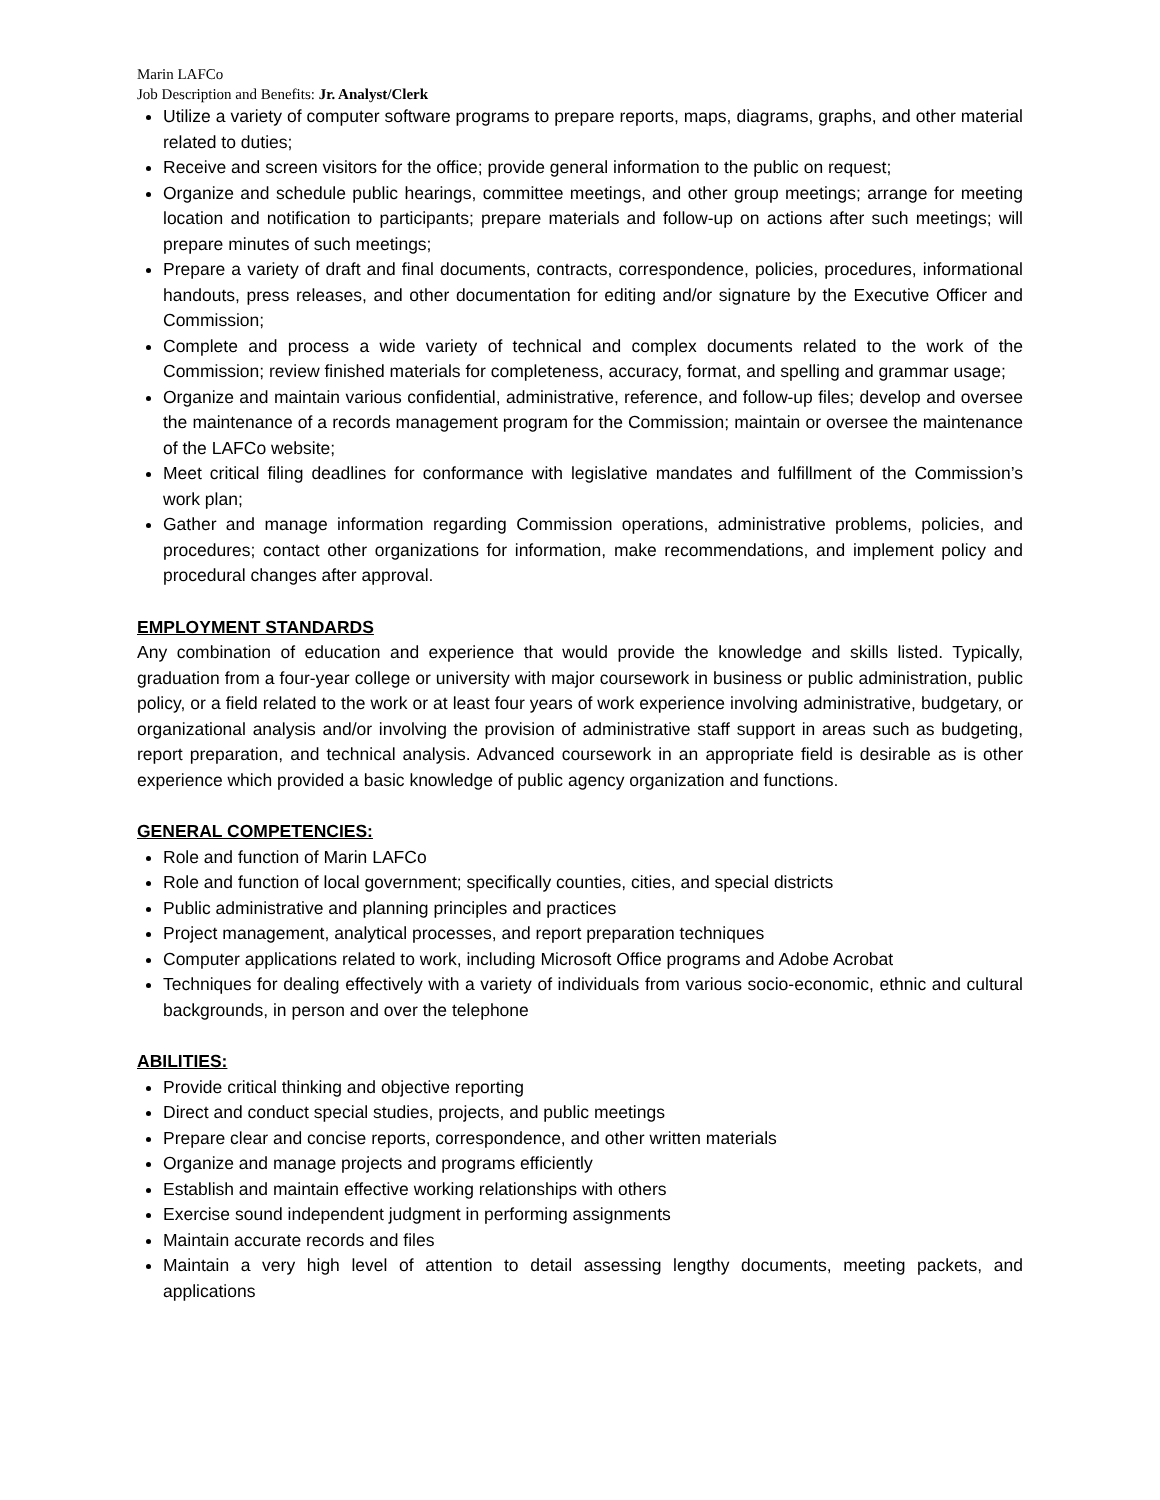Marin LAFCo
Job Description and Benefits: Jr. Analyst/Clerk
Utilize a variety of computer software programs to prepare reports, maps, diagrams, graphs, and other material related to duties;
Receive and screen visitors for the office; provide general information to the public on request;
Organize and schedule public hearings, committee meetings, and other group meetings; arrange for meeting location and notification to participants; prepare materials and follow-up on actions after such meetings; will prepare minutes of such meetings;
Prepare a variety of draft and final documents, contracts, correspondence, policies, procedures, informational handouts, press releases, and other documentation for editing and/or signature by the Executive Officer and Commission;
Complete and process a wide variety of technical and complex documents related to the work of the Commission; review finished materials for completeness, accuracy, format, and spelling and grammar usage;
Organize and maintain various confidential, administrative, reference, and follow-up files; develop and oversee the maintenance of a records management program for the Commission; maintain or oversee the maintenance of the LAFCo website;
Meet critical filing deadlines for conformance with legislative mandates and fulfillment of the Commission’s work plan;
Gather and manage information regarding Commission operations, administrative problems, policies, and procedures; contact other organizations for information, make recommendations, and implement policy and procedural changes after approval.
EMPLOYMENT STANDARDS
Any combination of education and experience that would provide the knowledge and skills listed. Typically, graduation from a four-year college or university with major coursework in business or public administration, public policy, or a field related to the work or at least four years of work experience involving administrative, budgetary, or organizational analysis and/or involving the provision of administrative staff support in areas such as budgeting, report preparation, and technical analysis. Advanced coursework in an appropriate field is desirable as is other experience which provided a basic knowledge of public agency organization and functions.
GENERAL COMPETENCIES:
Role and function of Marin LAFCo
Role and function of local government; specifically counties, cities, and special districts
Public administrative and planning principles and practices
Project management, analytical processes, and report preparation techniques
Computer applications related to work, including Microsoft Office programs and Adobe Acrobat
Techniques for dealing effectively with a variety of individuals from various socio-economic, ethnic and cultural backgrounds, in person and over the telephone
ABILITIES:
Provide critical thinking and objective reporting
Direct and conduct special studies, projects, and public meetings
Prepare clear and concise reports, correspondence, and other written materials
Organize and manage projects and programs efficiently
Establish and maintain effective working relationships with others
Exercise sound independent judgment in performing assignments
Maintain accurate records and files
Maintain a very high level of attention to detail assessing lengthy documents, meeting packets, and applications